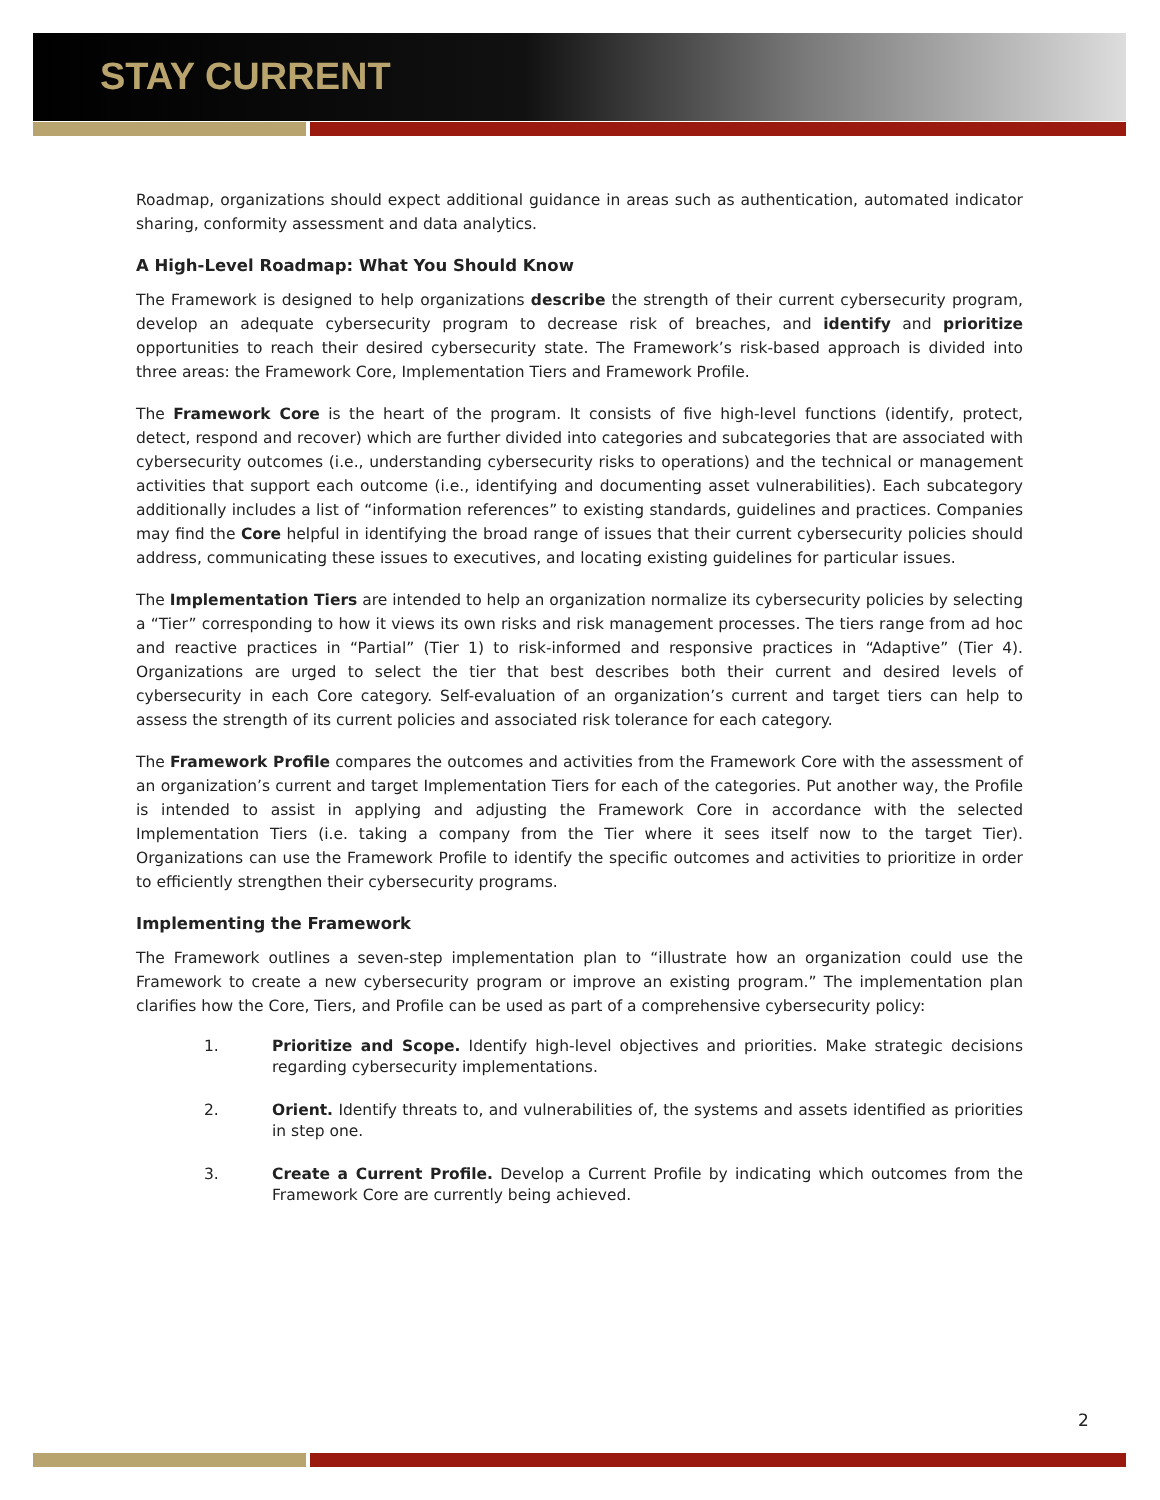STAY CURRENT
Roadmap, organizations should expect additional guidance in areas such as authentication, automated indicator sharing, conformity assessment and data analytics.
A High-Level Roadmap: What You Should Know
The Framework is designed to help organizations describe the strength of their current cybersecurity program, develop an adequate cybersecurity program to decrease risk of breaches, and identify and prioritize opportunities to reach their desired cybersecurity state. The Framework’s risk-based approach is divided into three areas: the Framework Core, Implementation Tiers and Framework Profile.
The Framework Core is the heart of the program. It consists of five high-level functions (identify, protect, detect, respond and recover) which are further divided into categories and subcategories that are associated with cybersecurity outcomes (i.e., understanding cybersecurity risks to operations) and the technical or management activities that support each outcome (i.e., identifying and documenting asset vulnerabilities). Each subcategory additionally includes a list of “information references” to existing standards, guidelines and practices. Companies may find the Core helpful in identifying the broad range of issues that their current cybersecurity policies should address, communicating these issues to executives, and locating existing guidelines for particular issues.
The Implementation Tiers are intended to help an organization normalize its cybersecurity policies by selecting a “Tier” corresponding to how it views its own risks and risk management processes. The tiers range from ad hoc and reactive practices in “Partial” (Tier 1) to risk-informed and responsive practices in “Adaptive” (Tier 4). Organizations are urged to select the tier that best describes both their current and desired levels of cybersecurity in each Core category. Self-evaluation of an organization’s current and target tiers can help to assess the strength of its current policies and associated risk tolerance for each category.
The Framework Profile compares the outcomes and activities from the Framework Core with the assessment of an organization’s current and target Implementation Tiers for each of the categories. Put another way, the Profile is intended to assist in applying and adjusting the Framework Core in accordance with the selected Implementation Tiers (i.e. taking a company from the Tier where it sees itself now to the target Tier). Organizations can use the Framework Profile to identify the specific outcomes and activities to prioritize in order to efficiently strengthen their cybersecurity programs.
Implementing the Framework
The Framework outlines a seven-step implementation plan to “illustrate how an organization could use the Framework to create a new cybersecurity program or improve an existing program.” The implementation plan clarifies how the Core, Tiers, and Profile can be used as part of a comprehensive cybersecurity policy:
1. Prioritize and Scope. Identify high-level objectives and priorities. Make strategic decisions regarding cybersecurity implementations.
2. Orient. Identify threats to, and vulnerabilities of, the systems and assets identified as priorities in step one.
3. Create a Current Profile. Develop a Current Profile by indicating which outcomes from the Framework Core are currently being achieved.
2